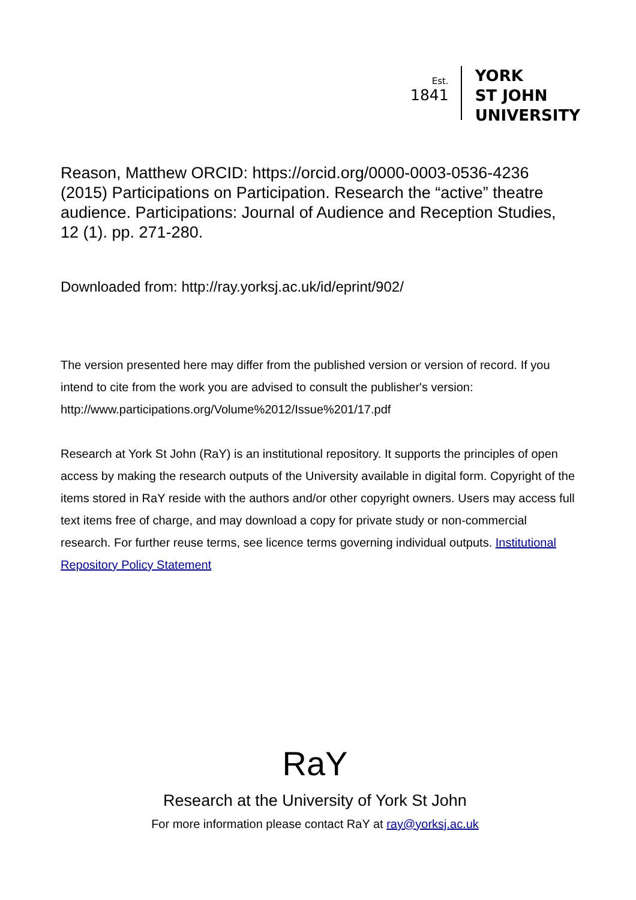Est.
1841
YORK
ST JOHN
UNIVERSITY
Reason, Matthew ORCID: https://orcid.org/0000-0003-0536-4236 (2015) Participations on Participation. Research the “active” theatre audience. Participations: Journal of Audience and Reception Studies, 12 (1). pp. 271-280.
Downloaded from: http://ray.yorksj.ac.uk/id/eprint/902/
The version presented here may differ from the published version or version of record. If you intend to cite from the work you are advised to consult the publisher's version: http://www.participations.org/Volume%2012/Issue%201/17.pdf
Research at York St John (RaY) is an institutional repository. It supports the principles of open access by making the research outputs of the University available in digital form. Copyright of the items stored in RaY reside with the authors and/or other copyright owners. Users may access full text items free of charge, and may download a copy for private study or non-commercial research. For further reuse terms, see licence terms governing individual outputs. Institutional Repository Policy Statement
RaY
Research at the University of York St John
For more information please contact RaY at ray@yorksj.ac.uk